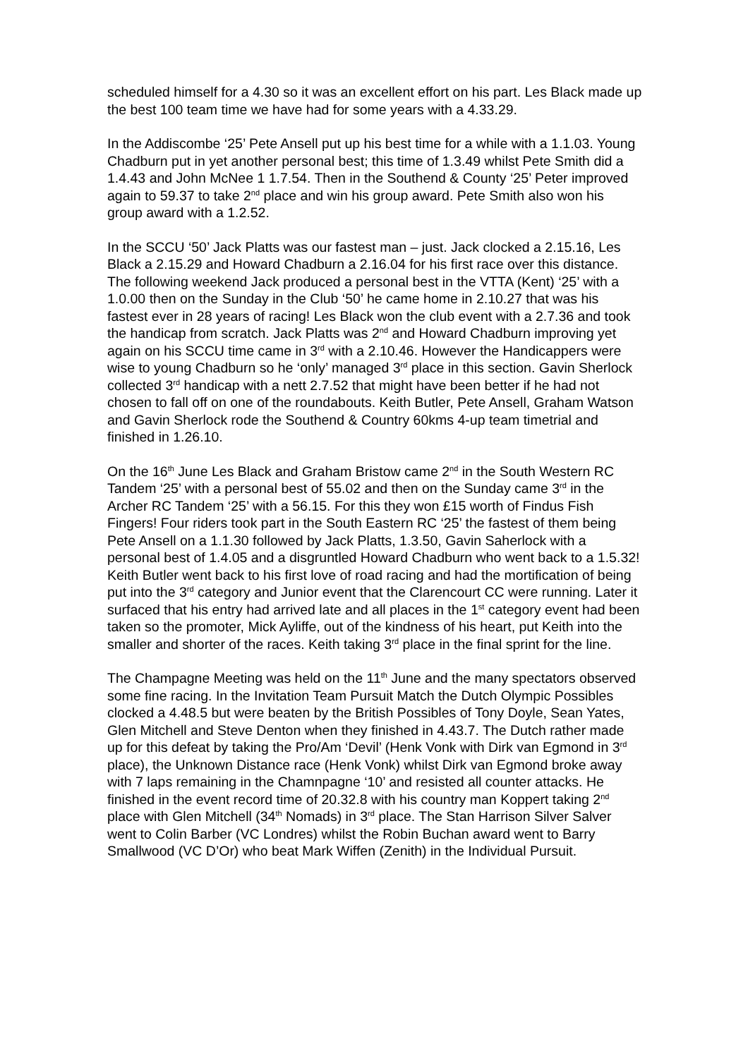scheduled himself for a 4.30 so it was an excellent effort on his part. Les Black made up the best 100 team time we have had for some years with a 4.33.29.
In the Addiscombe ‘25’ Pete Ansell put up his best time for a while with a 1.1.03. Young Chadburn put in yet another personal best; this time of 1.3.49 whilst Pete Smith did a 1.4.43 and John McNee 1 1.7.54. Then in the Southend & County ‘25’ Peter improved again to 59.37 to take 2<sup>nd</sup> place and win his group award. Pete Smith also won his group award with a 1.2.52.
In the SCCU ‘50’ Jack Platts was our fastest man – just. Jack clocked a 2.15.16, Les Black a 2.15.29 and Howard Chadburn a 2.16.04 for his first race over this distance. The following weekend Jack produced a personal best in the VTTA (Kent) ‘25’ with a 1.0.00 then on the Sunday in the Club ‘50’ he came home in 2.10.27 that was his fastest ever in 28 years of racing! Les Black won the club event with a 2.7.36 and took the handicap from scratch. Jack Platts was 2<sup>nd</sup> and Howard Chadburn improving yet again on his SCCU time came in 3<sup>rd</sup> with a 2.10.46. However the Handicappers were wise to young Chadburn so he ‘only’ managed 3<sup>rd</sup> place in this section. Gavin Sherlock collected 3<sup>rd</sup> handicap with a nett 2.7.52 that might have been better if he had not chosen to fall off on one of the roundabouts. Keith Butler, Pete Ansell, Graham Watson and Gavin Sherlock rode the Southend & Country 60kms 4-up team timetrial and finished in 1.26.10.
On the 16<sup>th</sup> June Les Black and Graham Bristow came 2<sup>nd</sup> in the South Western RC Tandem ‘25’ with a personal best of 55.02 and then on the Sunday came 3<sup>rd</sup> in the Archer RC Tandem ‘25’ with a 56.15. For this they won £15 worth of Findus Fish Fingers! Four riders took part in the South Eastern RC ‘25’ the fastest of them being Pete Ansell on a 1.1.30 followed by Jack Platts, 1.3.50, Gavin Saherlock with a personal best of 1.4.05 and a disgruntled Howard Chadburn who went back to a 1.5.32! Keith Butler went back to his first love of road racing and had the mortification of being put into the 3<sup>rd</sup> category and Junior event that the Clarencourt CC were running. Later it surfaced that his entry had arrived late and all places in the 1<sup>st</sup> category event had been taken so the promoter, Mick Ayliffe, out of the kindness of his heart, put Keith into the smaller and shorter of the races. Keith taking 3<sup>rd</sup> place in the final sprint for the line.
The Champagne Meeting was held on the 11<sup>th</sup> June and the many spectators observed some fine racing. In the Invitation Team Pursuit Match the Dutch Olympic Possibles clocked a 4.48.5 but were beaten by the British Possibles of Tony Doyle, Sean Yates, Glen Mitchell and Steve Denton when they finished in 4.43.7. The Dutch rather made up for this defeat by taking the Pro/Am ‘Devil’ (Henk Vonk with Dirk van Egmond in 3<sup>rd</sup> place), the Unknown Distance race (Henk Vonk) whilst Dirk van Egmond broke away with 7 laps remaining in the Chamnpagne ‘10’ and resisted all counter attacks. He finished in the event record time of 20.32.8 with his country man Koppert taking 2<sup>nd</sup> place with Glen Mitchell (34<sup>th</sup> Nomads) in 3<sup>rd</sup> place. The Stan Harrison Silver Salver went to Colin Barber (VC Londres) whilst the Robin Buchan award went to Barry Smallwood (VC D’Or) who beat Mark Wiffen (Zenith) in the Individual Pursuit.